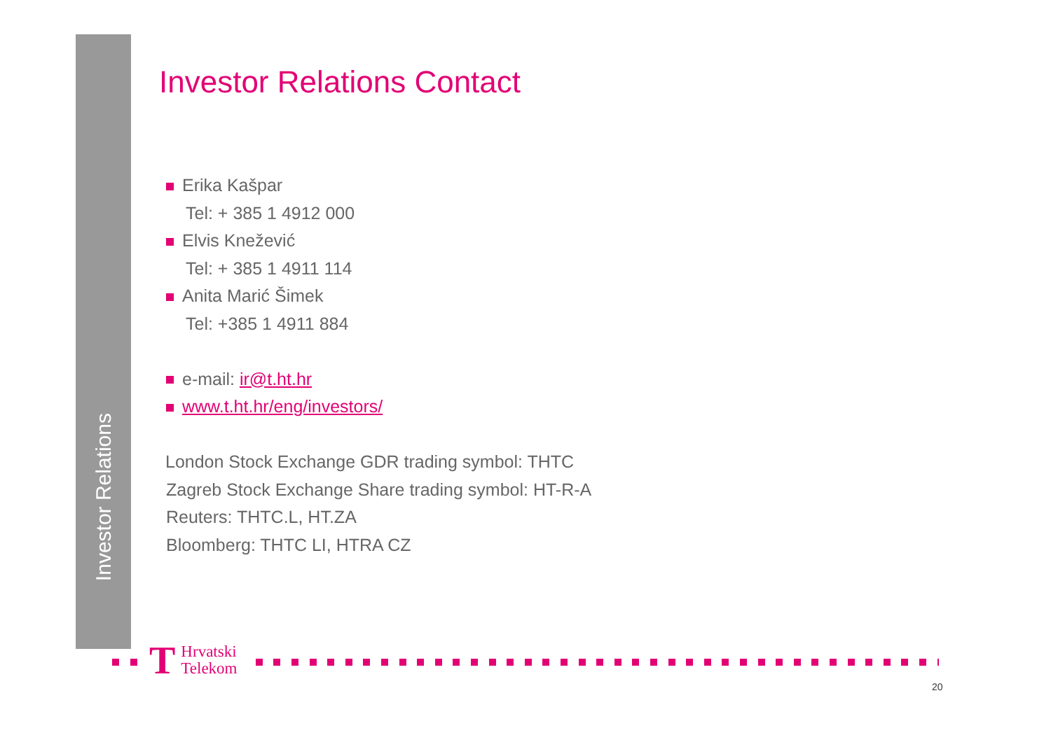Investor Relations
Investor Relations Contact
Erika Kašpar
Tel: + 385 1 4912 000
Elvis Knežević
Tel: + 385 1 4911 114
Anita Marić Šimek
Tel: +385 1 4911 884
e-mail: ir@t.ht.hr
www.t.ht.hr/eng/investors/
London Stock Exchange GDR trading symbol: THTC
Zagreb Stock Exchange Share trading symbol: HT-R-A
Reuters: THTC.L, HT.ZA
Bloomberg: THTC LI, HTRA CZ
T
Hrvatski
Telekom
20